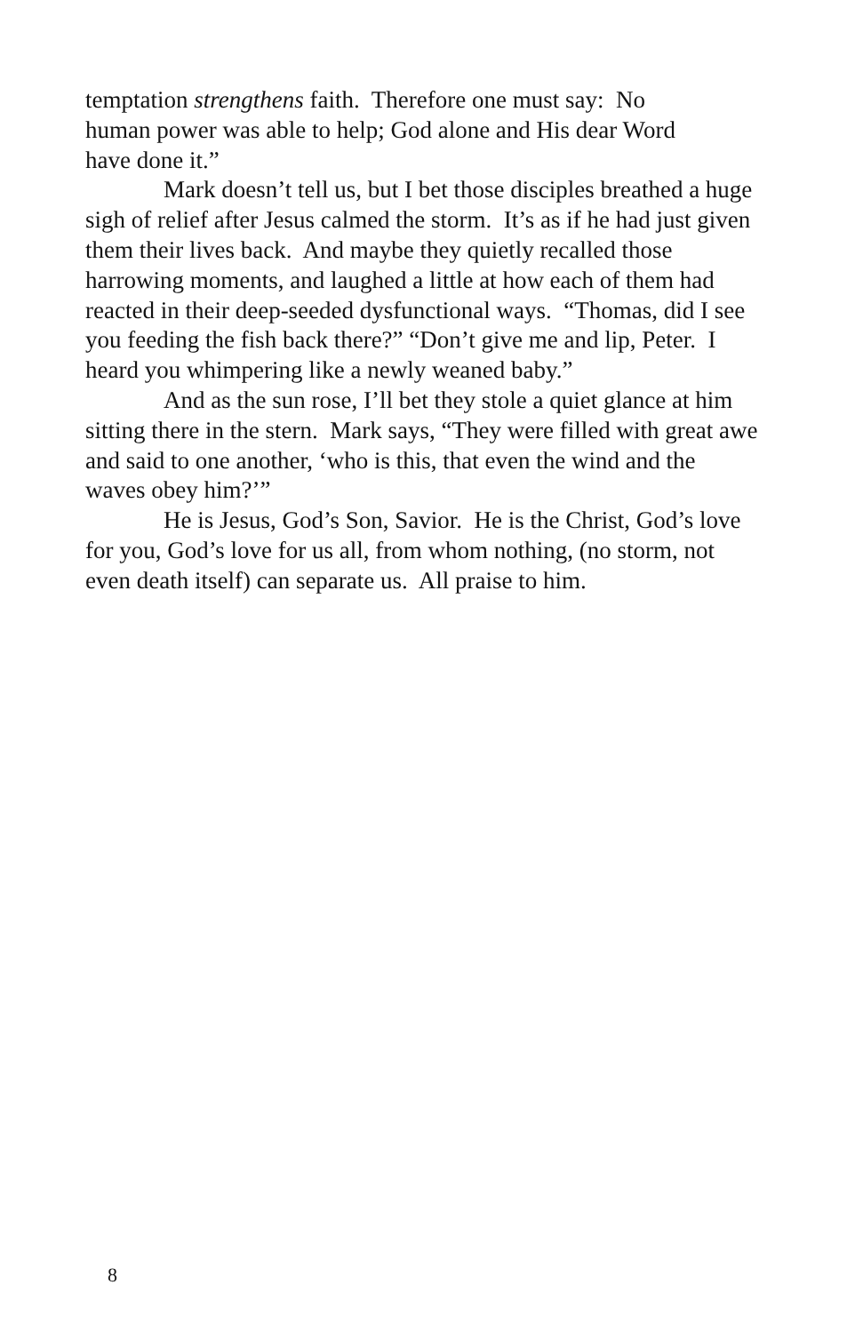temptation strengthens faith. Therefore one must say: No
human power was able to help; God alone and His dear Word
have done it.”
Mark doesn’t tell us, but I bet those disciples breathed a huge sigh of relief after Jesus calmed the storm. It’s as if he had just given them their lives back. And maybe they quietly recalled those harrowing moments, and laughed a little at how each of them had reacted in their deep-seeded dysfunctional ways. “Thomas, did I see you feeding the fish back there?” “Don’t give me and lip, Peter. I heard you whimpering like a newly weaned baby.”
And as the sun rose, I’ll bet they stole a quiet glance at him sitting there in the stern. Mark says, “They were filled with great awe and said to one another, ‘who is this, that even the wind and the waves obey him?’”
He is Jesus, God’s Son, Savior. He is the Christ, God’s love for you, God’s love for us all, from whom nothing, (no storm, not even death itself) can separate us. All praise to him.
8